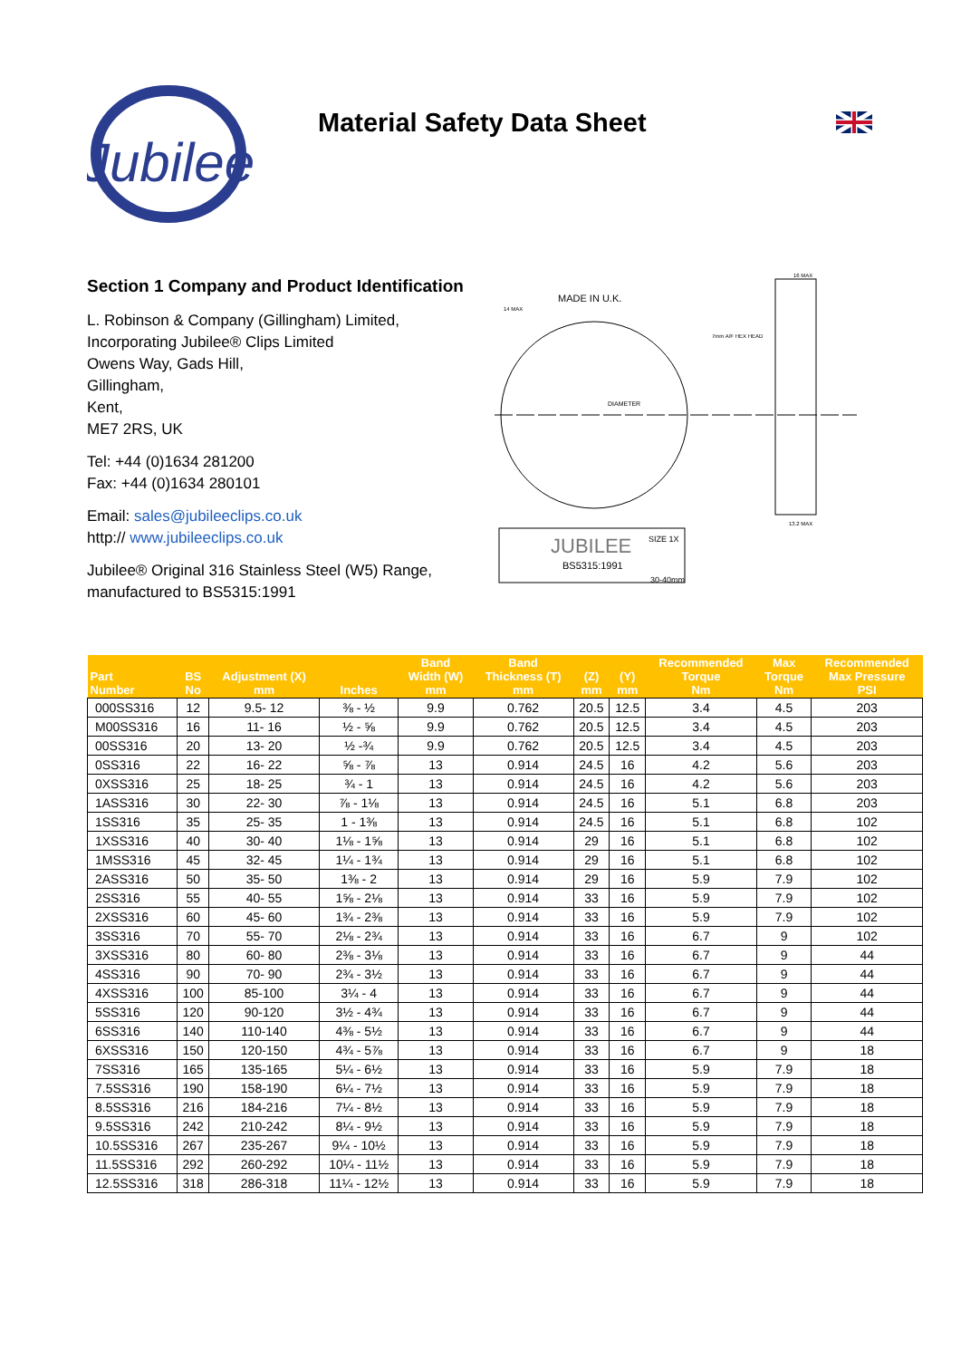Jubilee
Material Safety Data Sheet
Section 1 Company and Product Identification
L. Robinson & Company (Gillingham) Limited,
Incorporating Jubilee® Clips Limited
Owens Way, Gads Hill,
Gillingham,
Kent,
ME7 2RS, UK
Tel: +44 (0)1634 281200
Fax: +44 (0)1634 280101
Email: sales@jubileeclips.co.uk
http:// www.jubileeclips.co.uk
Jubilee® Original 316 Stainless Steel (W5) Range, manufactured to BS5315:1991
MADE IN U.K.
JUBILEE
BS5315:1991
DIAMETER
14 MAX
16 MAX
13.2 MAX
7mm A/F HEX HEAD
SIZE 1X
30-40mm
| Part Number | BS No | Adjustment (X) mm | Inches | Band Width (W) mm | Band Thickness (T) mm | (Z) mm | (Y) mm | Recommended Torque Nm | Max Torque Nm | Recommended Max Pressure PSI |
| --- | --- | --- | --- | --- | --- | --- | --- | --- | --- | --- |
| 000SS316 | 12 | 9.5- 12 | ⅜ - ½ | 9.9 | 0.762 | 20.5 | 12.5 | 3.4 | 4.5 | 203 |
| M00SS316 | 16 | 11- 16 | ½ - ⅝ | 9.9 | 0.762 | 20.5 | 12.5 | 3.4 | 4.5 | 203 |
| 00SS316 | 20 | 13- 20 | ½ -¾ | 9.9 | 0.762 | 20.5 | 12.5 | 3.4 | 4.5 | 203 |
| 0SS316 | 22 | 16- 22 | ⅝ - ⅞ | 13 | 0.914 | 24.5 | 16 | 4.2 | 5.6 | 203 |
| 0XSS316 | 25 | 18- 25 | ¾ - 1 | 13 | 0.914 | 24.5 | 16 | 4.2 | 5.6 | 203 |
| 1ASS316 | 30 | 22- 30 | ⅞ - 1⅛ | 13 | 0.914 | 24.5 | 16 | 5.1 | 6.8 | 203 |
| 1SS316 | 35 | 25- 35 | 1 - 1⅜ | 13 | 0.914 | 24.5 | 16 | 5.1 | 6.8 | 102 |
| 1XSS316 | 40 | 30- 40 | 1⅛ - 1⅝ | 13 | 0.914 | 29 | 16 | 5.1 | 6.8 | 102 |
| 1MSS316 | 45 | 32- 45 | 1¼ - 1¾ | 13 | 0.914 | 29 | 16 | 5.1 | 6.8 | 102 |
| 2ASS316 | 50 | 35- 50 | 1⅜ - 2 | 13 | 0.914 | 29 | 16 | 5.9 | 7.9 | 102 |
| 2SS316 | 55 | 40- 55 | 1⅝ - 2⅛ | 13 | 0.914 | 33 | 16 | 5.9 | 7.9 | 102 |
| 2XSS316 | 60 | 45- 60 | 1¾ - 2⅜ | 13 | 0.914 | 33 | 16 | 5.9 | 7.9 | 102 |
| 3SS316 | 70 | 55- 70 | 2⅛ - 2¾ | 13 | 0.914 | 33 | 16 | 6.7 | 9 | 102 |
| 3XSS316 | 80 | 60- 80 | 2⅜ - 3⅛ | 13 | 0.914 | 33 | 16 | 6.7 | 9 | 44 |
| 4SS316 | 90 | 70- 90 | 2¾ - 3½ | 13 | 0.914 | 33 | 16 | 6.7 | 9 | 44 |
| 4XSS316 | 100 | 85-100 | 3¼ - 4 | 13 | 0.914 | 33 | 16 | 6.7 | 9 | 44 |
| 5SS316 | 120 | 90-120 | 3½ - 4¾ | 13 | 0.914 | 33 | 16 | 6.7 | 9 | 44 |
| 6SS316 | 140 | 110-140 | 4⅜ - 5½ | 13 | 0.914 | 33 | 16 | 6.7 | 9 | 44 |
| 6XSS316 | 150 | 120-150 | 4¾ - 5⅞ | 13 | 0.914 | 33 | 16 | 6.7 | 9 | 18 |
| 7SS316 | 165 | 135-165 | 5¼ - 6½ | 13 | 0.914 | 33 | 16 | 5.9 | 7.9 | 18 |
| 7.5SS316 | 190 | 158-190 | 6¼ - 7½ | 13 | 0.914 | 33 | 16 | 5.9 | 7.9 | 18 |
| 8.5SS316 | 216 | 184-216 | 7¼ - 8½ | 13 | 0.914 | 33 | 16 | 5.9 | 7.9 | 18 |
| 9.5SS316 | 242 | 210-242 | 8¼ - 9½ | 13 | 0.914 | 33 | 16 | 5.9 | 7.9 | 18 |
| 10.5SS316 | 267 | 235-267 | 9¼ - 10½ | 13 | 0.914 | 33 | 16 | 5.9 | 7.9 | 18 |
| 11.5SS316 | 292 | 260-292 | 10¼ - 11½ | 13 | 0.914 | 33 | 16 | 5.9 | 7.9 | 18 |
| 12.5SS316 | 318 | 286-318 | 11¼ - 12½ | 13 | 0.914 | 33 | 16 | 5.9 | 7.9 | 18 |